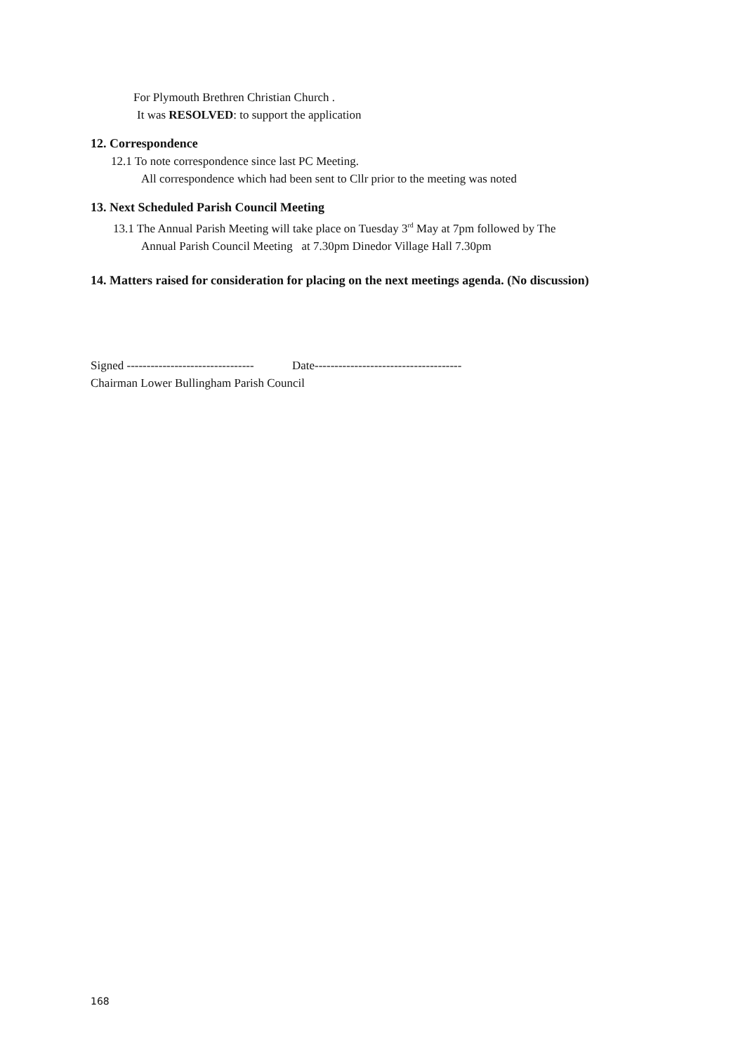For Plymouth Brethren Christian Church .
It was RESOLVED: to support the application
12. Correspondence
12.1 To note correspondence since last PC Meeting.
All correspondence which had been sent to Cllr prior to the meeting was noted
13. Next Scheduled Parish Council Meeting
13.1 The Annual Parish Meeting will take place on Tuesday 3<sup>rd</sup> May at 7pm followed by The
Annual Parish Council Meeting at 7.30pm Dinedor Village Hall 7.30pm
14. Matters raised for consideration for placing on the next meetings agenda. (No discussion)
Signed -------------------------------- Date-------------------------------------
Chairman Lower Bullingham Parish Council
168